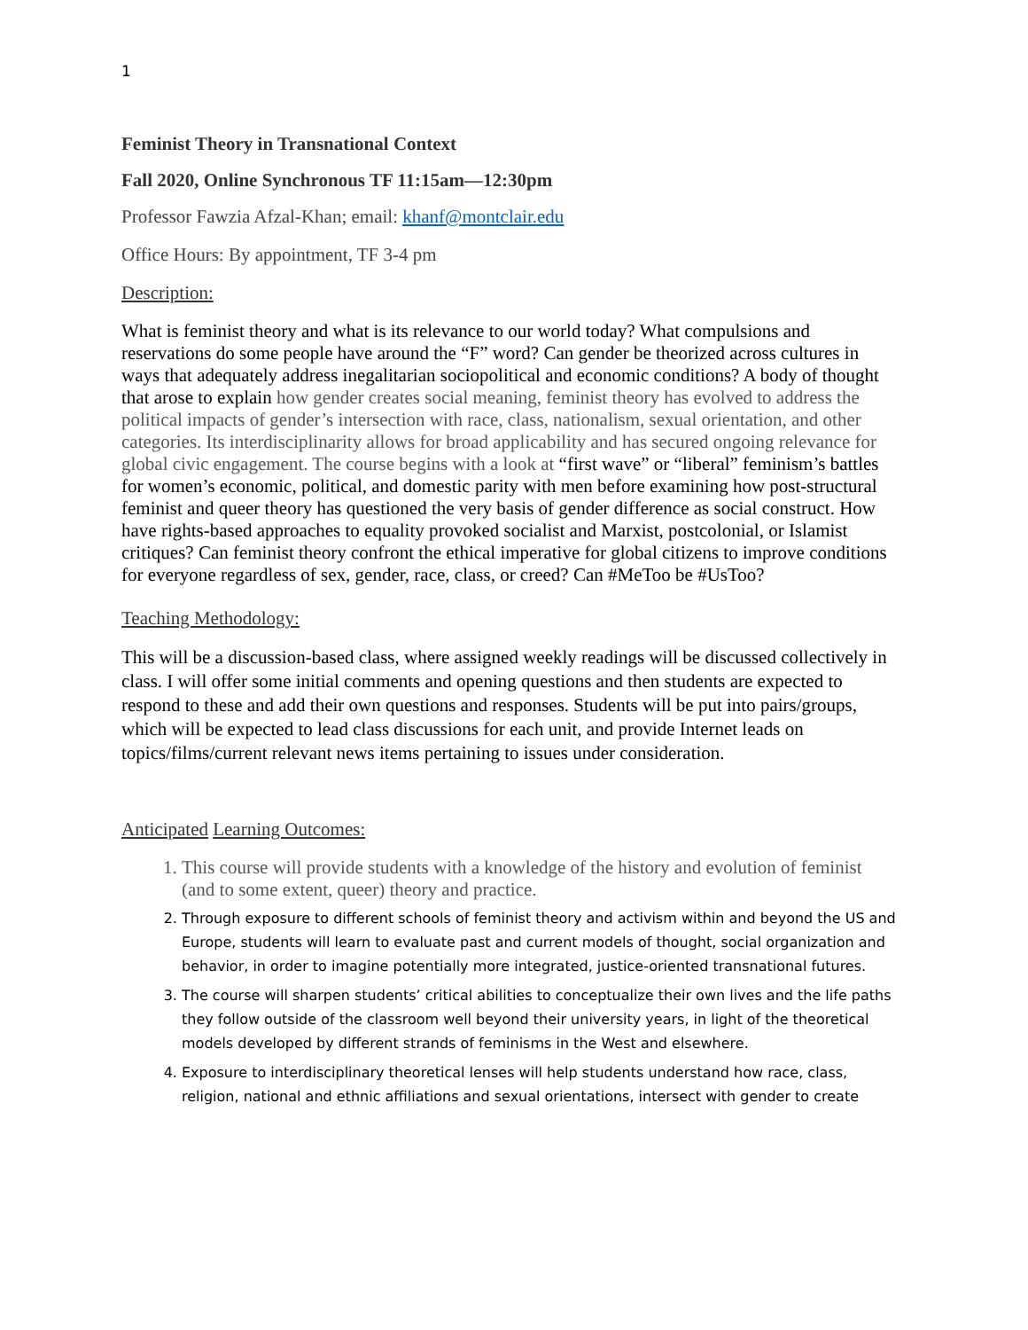1
Feminist Theory in Transnational Context
Fall 2020, Online Synchronous TF 11:15am—12:30pm
Professor Fawzia Afzal-Khan; email: khanf@montclair.edu
Office Hours: By appointment, TF 3-4 pm
Description:
What is feminist theory and what is its relevance to our world today? What compulsions and reservations do some people have around the “F” word? Can gender be theorized across cultures in ways that adequately address inegalitarian sociopolitical and economic conditions? A body of thought that arose to explain how gender creates social meaning, feminist theory has evolved to address the political impacts of gender’s intersection with race, class, nationalism, sexual orientation, and other categories. Its interdisciplinarity allows for broad applicability and has secured ongoing relevance for global civic engagement. The course begins with a look at “first wave” or “liberal” feminism’s battles for women’s economic, political, and domestic parity with men before examining how post-structural feminist and queer theory has questioned the very basis of gender difference as social construct. How have rights-based approaches to equality provoked socialist and Marxist, postcolonial, or Islamist critiques? Can feminist theory confront the ethical imperative for global citizens to improve conditions for everyone regardless of sex, gender, race, class, or creed? Can #MeToo be #UsToo?
Teaching Methodology:
This will be a discussion-based class, where assigned weekly readings will be discussed collectively in class. I will offer some initial comments and opening questions and then students are expected to respond to these and add their own questions and responses. Students will be put into pairs/groups, which will be expected to lead class discussions for each unit, and provide Internet leads on topics/films/current relevant news items pertaining to issues under consideration.
Anticipated Learning Outcomes:
1. This course will provide students with a knowledge of the history and evolution of feminist (and to some extent, queer) theory and practice.
2. Through exposure to different schools of feminist theory and activism within and beyond the US and Europe, students will learn to evaluate past and current models of thought, social organization and behavior, in order to imagine potentially more integrated, justice-oriented transnational futures.
3. The course will sharpen students’ critical abilities to conceptualize their own lives and the life paths they follow outside of the classroom well beyond their university years, in light of the theoretical models developed by different strands of feminisms in the West and elsewhere.
4. Exposure to interdisciplinary theoretical lenses will help students understand how race, class, religion, national and ethnic affiliations and sexual orientations, intersect with gender to create